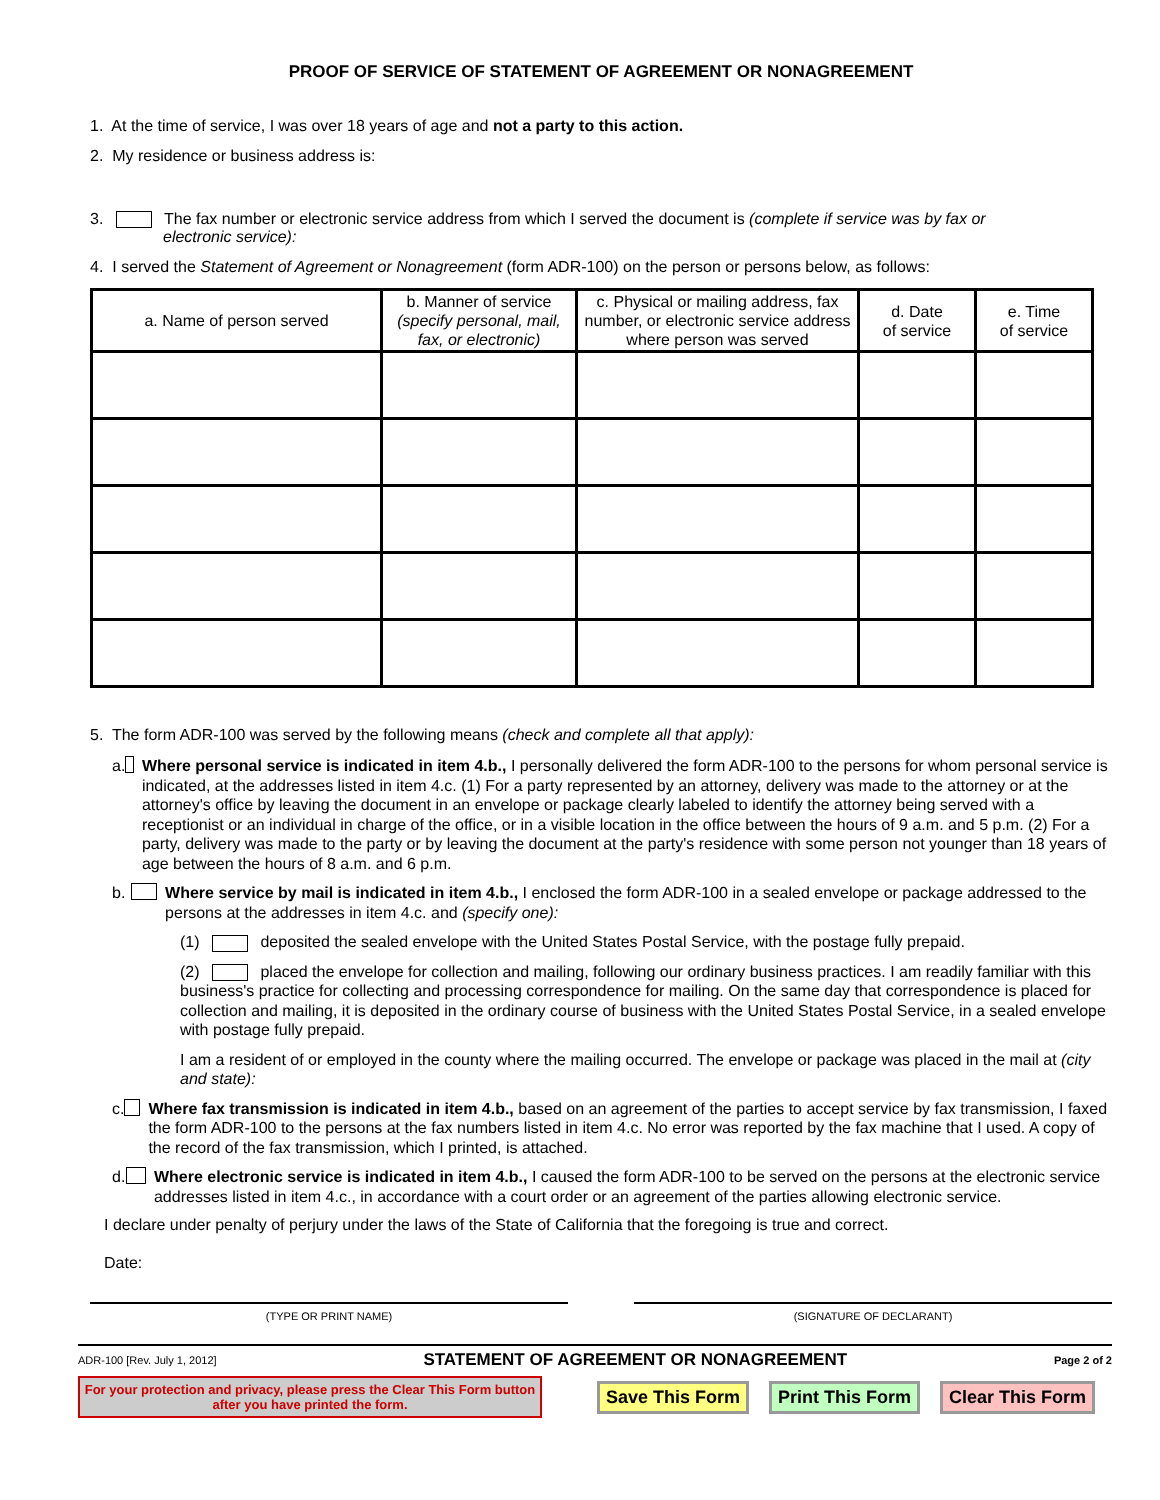PROOF OF SERVICE OF STATEMENT OF AGREEMENT OR NONAGREEMENT
1. At the time of service, I was over 18 years of age and not a party to this action.
2. My residence or business address is:
3. The fax number or electronic service address from which I served the document is (complete if service was by fax or
electronic service):
4. I served the Statement of Agreement or Nonagreement (form ADR-100) on the person or persons below, as follows:
| a. Name of person served | b. Manner of service (specify personal, mail, fax, or electronic) | c. Physical or mailing address, fax number, or electronic service address where person was served | d. Date of service | e. Time of service |
| --- | --- | --- | --- | --- |
5. The form ADR-100 was served by the following means (check and complete all that apply):
a. Where personal service is indicated in item 4.b., I personally delivered the form ADR-100 to the persons for whom personal service is indicated, at the addresses listed in item 4.c. (1) For a party represented by an attorney, delivery was made to the attorney or at the attorney's office by leaving the document in an envelope or package clearly labeled to identify the attorney being served with a receptionist or an individual in charge of the office, or in a visible location in the office between the hours of 9 a.m. and 5 p.m. (2) For a party, delivery was made to the party or by leaving the document at the party's residence with some person not younger than 18 years of age between the hours of 8 a.m. and 6 p.m.
b. Where service by mail is indicated in item 4.b., I enclosed the form ADR-100 in a sealed envelope or package addressed to the persons at the addresses in item 4.c. and (specify one):
(1) deposited the sealed envelope with the United States Postal Service, with the postage fully prepaid.
(2) placed the envelope for collection and mailing, following our ordinary business practices. I am readily familiar with this business's practice for collecting and processing correspondence for mailing. On the same day that correspondence is placed for collection and mailing, it is deposited in the ordinary course of business with the United States Postal Service, in a sealed envelope with postage fully prepaid.
I am a resident of or employed in the county where the mailing occurred. The envelope or package was placed in the mail at (city and state):
c. Where fax transmission is indicated in item 4.b., based on an agreement of the parties to accept service by fax transmission, I faxed the form ADR-100 to the persons at the fax numbers listed in item 4.c. No error was reported by the fax machine that I used. A copy of the record of the fax transmission, which I printed, is attached.
d. Where electronic service is indicated in item 4.b., I caused the form ADR-100 to be served on the persons at the electronic service addresses listed in item 4.c., in accordance with a court order or an agreement of the parties allowing electronic service.
I declare under penalty of perjury under the laws of the State of California that the foregoing is true and correct.
Date:
(TYPE OR PRINT NAME) (SIGNATURE OF DECLARANT)
ADR-100 [Rev. July 1, 2012] STATEMENT OF AGREEMENT OR NONAGREEMENT Page 2 of 2
For your protection and privacy, please press the Clear This Form button after you have printed the form.
Save This Form Print This Form Clear This Form